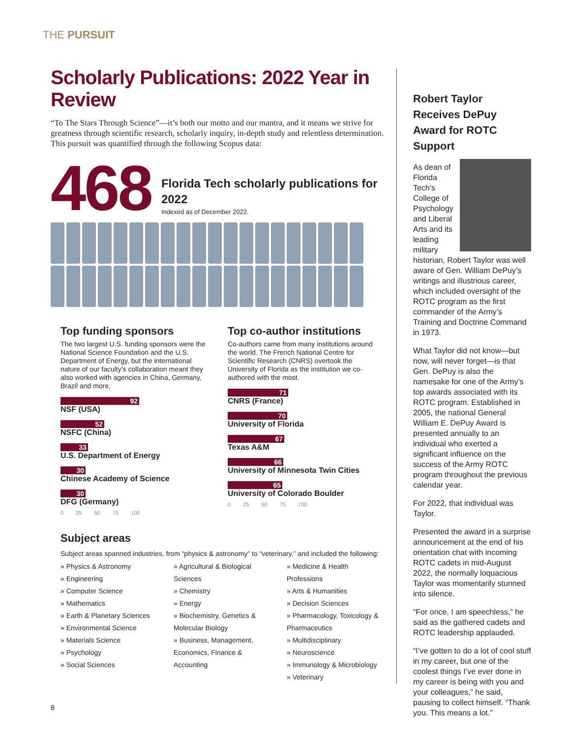THE PURSUIT
Scholarly Publications: 2022 Year in Review
“To The Stars Through Science”—it’s both our motto and our mantra, and it means we strive for greatness through scientific research, scholarly inquiry, in-depth study and relentless determination. This pursuit was quantified through the following Scopus data:
468
Florida Tech scholarly publications for 2022
Indexed as of December 2022.
Top funding sponsors
The two largest U.S. funding sponsors were the National Science Foundation and the U.S. Department of Energy, but the international nature of our faculty’s collaboration meant they also worked with agencies in China, Germany, Brazil and more.
92
NSF (USA)
52
NSFC (China)
33
U.S. Department of Energy
30
Chinese Academy of Science
30
DFG (Germany)
0 25 50 75 100
Top co-author institutions
Co-authors came from many institutions around the world. The French National Centre for Scientific Research (CNRS) overtook the University of Florida as the institution we co-authored with the most.
71
CNRS (France)
70
University of Florida
67
Texas A&M
66
University of Minnesota Twin Cities
65
University of Colorado Boulder
0 25 50 75 100
Subject areas
Subject areas spanned industries, from “physics & astronomy” to “veterinary,” and included the following:
» Physics & Astronomy
» Engineering
» Computer Science
» Mathematics
» Earth & Planetary Sciences
» Environmental Science
» Materials Science
» Psychology
» Social Sciences
» Agricultural & Biological Sciences
» Chemistry
» Energy
» Biochemistry, Genetics & Molecular Biology
» Business, Management, Economics, Finance & Accounting
» Medicine & Health Professions
» Arts & Humanities
» Decision Sciences
» Pharmacology, Toxicology & Pharmaceutics
» Multidisciplinary
» Neuroscience
» Immunology & Microbiology
» Veterinary
Robert Taylor Receives DePuy Award for ROTC Support
As dean of Florida Tech’s College of Psychology and Liberal Arts and its leading military historian, Robert Taylor was well aware of Gen. William DePuy’s writings and illustrious career, which included oversight of the ROTC program as the first commander of the Army’s Training and Doctrine Command in 1973.
What Taylor did not know—but now, will never forget—is that Gen. DePuy is also the namesake for one of the Army’s top awards associated with its ROTC program. Established in 2005, the national General William E. DePuy Award is presented annually to an individual who exerted a significant influence on the success of the Army ROTC program throughout the previous calendar year.
For 2022, that individual was Taylor.
Presented the award in a surprise announcement at the end of his orientation chat with incoming ROTC cadets in mid-August 2022, the normally loquacious Taylor was momentarily stunned into silence.
“For once, I am speechless,” he said as the gathered cadets and ROTC leadership applauded.
“I’ve gotten to do a lot of cool stuff in my career, but one of the coolest things I’ve ever done in my career is being with you and your colleagues,” he said, pausing to collect himself. “Thank you. This means a lot.”
8